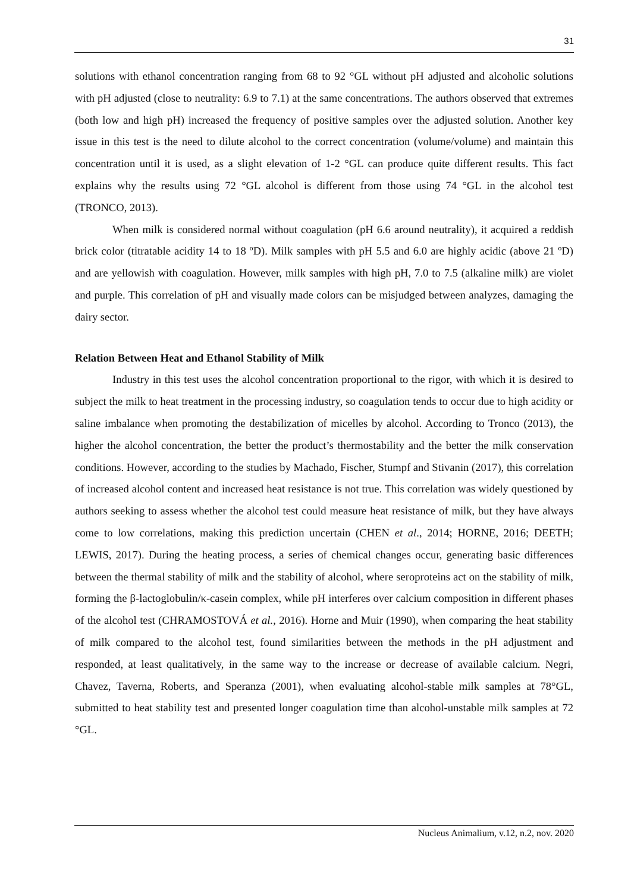31
solutions with ethanol concentration ranging from 68 to 92 °GL without pH adjusted and alcoholic solutions with pH adjusted (close to neutrality: 6.9 to 7.1) at the same concentrations. The authors observed that extremes (both low and high pH) increased the frequency of positive samples over the adjusted solution. Another key issue in this test is the need to dilute alcohol to the correct concentration (volume/volume) and maintain this concentration until it is used, as a slight elevation of 1-2 °GL can produce quite different results. This fact explains why the results using 72 °GL alcohol is different from those using 74 °GL in the alcohol test (TRONCO, 2013).
When milk is considered normal without coagulation (pH 6.6 around neutrality), it acquired a reddish brick color (titratable acidity 14 to 18 ºD). Milk samples with pH 5.5 and 6.0 are highly acidic (above 21 ºD) and are yellowish with coagulation. However, milk samples with high pH, 7.0 to 7.5 (alkaline milk) are violet and purple. This correlation of pH and visually made colors can be misjudged between analyzes, damaging the dairy sector.
Relation Between Heat and Ethanol Stability of Milk
Industry in this test uses the alcohol concentration proportional to the rigor, with which it is desired to subject the milk to heat treatment in the processing industry, so coagulation tends to occur due to high acidity or saline imbalance when promoting the destabilization of micelles by alcohol. According to Tronco (2013), the higher the alcohol concentration, the better the product’s thermostability and the better the milk conservation conditions. However, according to the studies by Machado, Fischer, Stumpf and Stivanin (2017), this correlation of increased alcohol content and increased heat resistance is not true. This correlation was widely questioned by authors seeking to assess whether the alcohol test could measure heat resistance of milk, but they have always come to low correlations, making this prediction uncertain (CHEN et al., 2014; HORNE, 2016; DEETH; LEWIS, 2017). During the heating process, a series of chemical changes occur, generating basic differences between the thermal stability of milk and the stability of alcohol, where seroproteins act on the stability of milk, forming the β-lactoglobulin/κ-casein complex, while pH interferes over calcium composition in different phases of the alcohol test (CHRAMOSTOVÁ et al., 2016). Horne and Muir (1990), when comparing the heat stability of milk compared to the alcohol test, found similarities between the methods in the pH adjustment and responded, at least qualitatively, in the same way to the increase or decrease of available calcium. Negri, Chavez, Taverna, Roberts, and Speranza (2001), when evaluating alcohol-stable milk samples at 78°GL, submitted to heat stability test and presented longer coagulation time than alcohol-unstable milk samples at 72 °GL.
Nucleus Animalium, v.12, n.2, nov. 2020